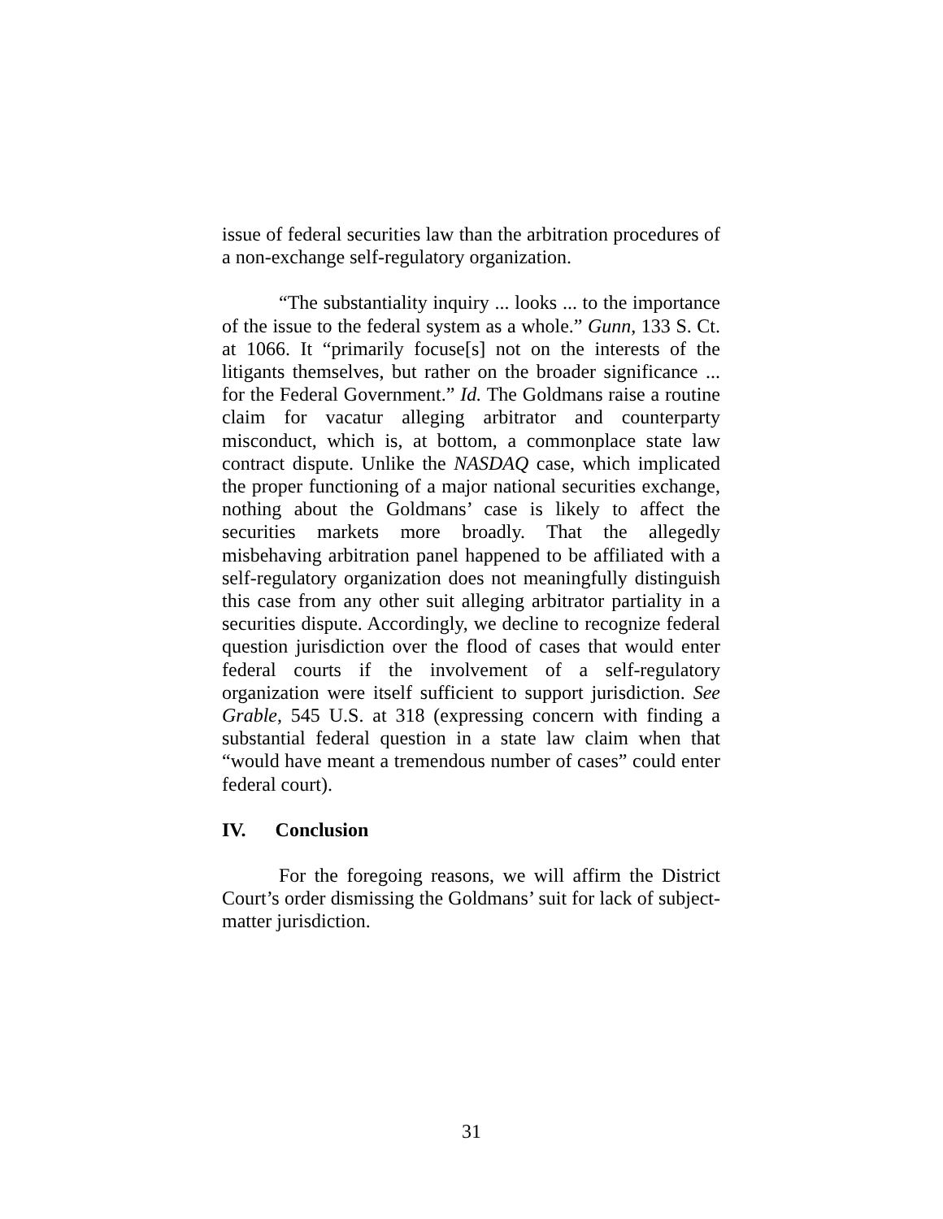issue of federal securities law than the arbitration procedures of a non-exchange self-regulatory organization.
“The substantiality inquiry ... looks ... to the importance of the issue to the federal system as a whole.” Gunn, 133 S. Ct. at 1066. It “primarily focuse[s] not on the interests of the litigants themselves, but rather on the broader significance ... for the Federal Government.” Id. The Goldmans raise a routine claim for vacatur alleging arbitrator and counterparty misconduct, which is, at bottom, a commonplace state law contract dispute. Unlike the NASDAQ case, which implicated the proper functioning of a major national securities exchange, nothing about the Goldmans’ case is likely to affect the securities markets more broadly. That the allegedly misbehaving arbitration panel happened to be affiliated with a self-regulatory organization does not meaningfully distinguish this case from any other suit alleging arbitrator partiality in a securities dispute. Accordingly, we decline to recognize federal question jurisdiction over the flood of cases that would enter federal courts if the involvement of a self-regulatory organization were itself sufficient to support jurisdiction. See Grable, 545 U.S. at 318 (expressing concern with finding a substantial federal question in a state law claim when that “would have meant a tremendous number of cases” could enter federal court).
IV. Conclusion
For the foregoing reasons, we will affirm the District Court’s order dismissing the Goldmans’ suit for lack of subject-matter jurisdiction.
31